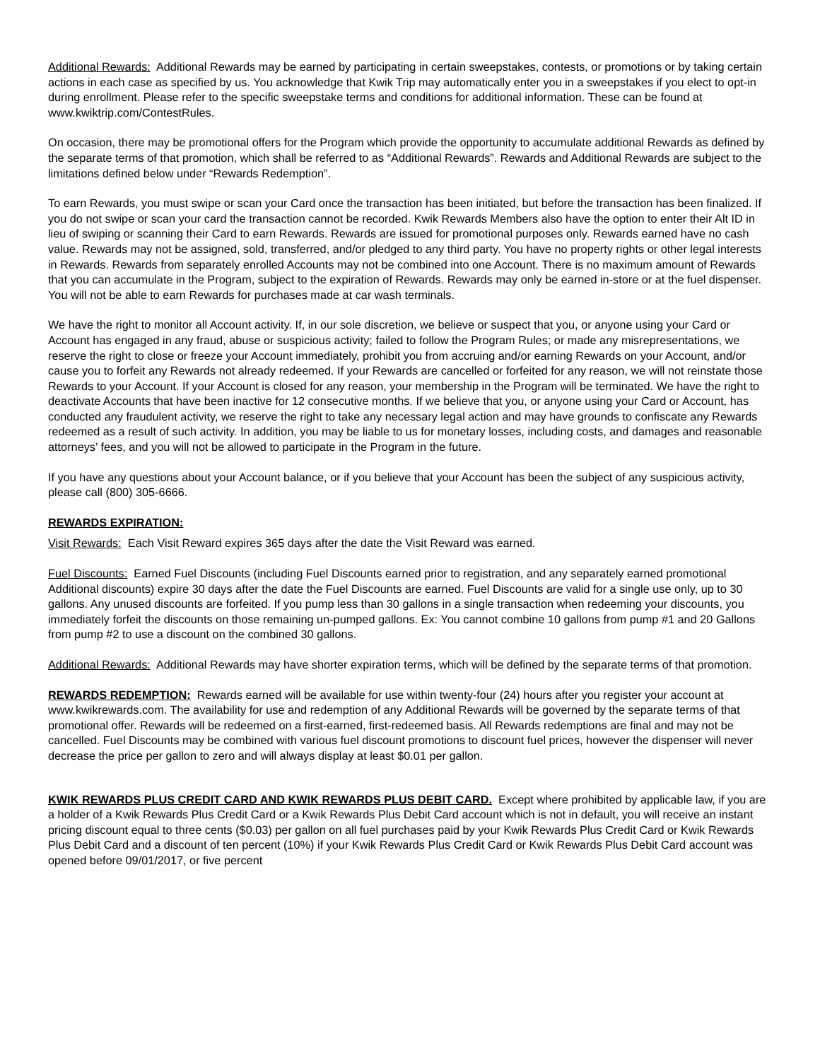Additional Rewards: Additional Rewards may be earned by participating in certain sweepstakes, contests, or promotions or by taking certain actions in each case as specified by us. You acknowledge that Kwik Trip may automatically enter you in a sweepstakes if you elect to opt-in during enrollment. Please refer to the specific sweepstake terms and conditions for additional information. These can be found at www.kwiktrip.com/ContestRules.
On occasion, there may be promotional offers for the Program which provide the opportunity to accumulate additional Rewards as defined by the separate terms of that promotion, which shall be referred to as “Additional Rewards”. Rewards and Additional Rewards are subject to the limitations defined below under “Rewards Redemption”.
To earn Rewards, you must swipe or scan your Card once the transaction has been initiated, but before the transaction has been finalized. If you do not swipe or scan your card the transaction cannot be recorded. Kwik Rewards Members also have the option to enter their Alt ID in lieu of swiping or scanning their Card to earn Rewards. Rewards are issued for promotional purposes only. Rewards earned have no cash value. Rewards may not be assigned, sold, transferred, and/or pledged to any third party. You have no property rights or other legal interests in Rewards. Rewards from separately enrolled Accounts may not be combined into one Account. There is no maximum amount of Rewards that you can accumulate in the Program, subject to the expiration of Rewards. Rewards may only be earned in-store or at the fuel dispenser. You will not be able to earn Rewards for purchases made at car wash terminals.
We have the right to monitor all Account activity. If, in our sole discretion, we believe or suspect that you, or anyone using your Card or Account has engaged in any fraud, abuse or suspicious activity; failed to follow the Program Rules; or made any misrepresentations, we reserve the right to close or freeze your Account immediately, prohibit you from accruing and/or earning Rewards on your Account, and/or cause you to forfeit any Rewards not already redeemed. If your Rewards are cancelled or forfeited for any reason, we will not reinstate those Rewards to your Account. If your Account is closed for any reason, your membership in the Program will be terminated. We have the right to deactivate Accounts that have been inactive for 12 consecutive months. If we believe that you, or anyone using your Card or Account, has conducted any fraudulent activity, we reserve the right to take any necessary legal action and may have grounds to confiscate any Rewards redeemed as a result of such activity. In addition, you may be liable to us for monetary losses, including costs, and damages and reasonable attorneys’ fees, and you will not be allowed to participate in the Program in the future.
If you have any questions about your Account balance, or if you believe that your Account has been the subject of any suspicious activity, please call (800) 305-6666.
REWARDS EXPIRATION:
Visit Rewards: Each Visit Reward expires 365 days after the date the Visit Reward was earned.
Fuel Discounts: Earned Fuel Discounts (including Fuel Discounts earned prior to registration, and any separately earned promotional Additional discounts) expire 30 days after the date the Fuel Discounts are earned. Fuel Discounts are valid for a single use only, up to 30 gallons. Any unused discounts are forfeited. If you pump less than 30 gallons in a single transaction when redeeming your discounts, you immediately forfeit the discounts on those remaining un-pumped gallons. Ex: You cannot combine 10 gallons from pump #1 and 20 Gallons from pump #2 to use a discount on the combined 30 gallons.
Additional Rewards: Additional Rewards may have shorter expiration terms, which will be defined by the separate terms of that promotion.
REWARDS REDEMPTION: Rewards earned will be available for use within twenty-four (24) hours after you register your account at www.kwikrewards.com. The availability for use and redemption of any Additional Rewards will be governed by the separate terms of that promotional offer. Rewards will be redeemed on a first-earned, first-redeemed basis. All Rewards redemptions are final and may not be cancelled. Fuel Discounts may be combined with various fuel discount promotions to discount fuel prices, however the dispenser will never decrease the price per gallon to zero and will always display at least $0.01 per gallon.
KWIK REWARDS PLUS CREDIT CARD AND KWIK REWARDS PLUS DEBIT CARD. Except where prohibited by applicable law, if you are a holder of a Kwik Rewards Plus Credit Card or a Kwik Rewards Plus Debit Card account which is not in default, you will receive an instant pricing discount equal to three cents ($0.03) per gallon on all fuel purchases paid by your Kwik Rewards Plus Credit Card or Kwik Rewards Plus Debit Card and a discount of ten percent (10%) if your Kwik Rewards Plus Credit Card or Kwik Rewards Plus Debit Card account was opened before 09/01/2017, or five percent